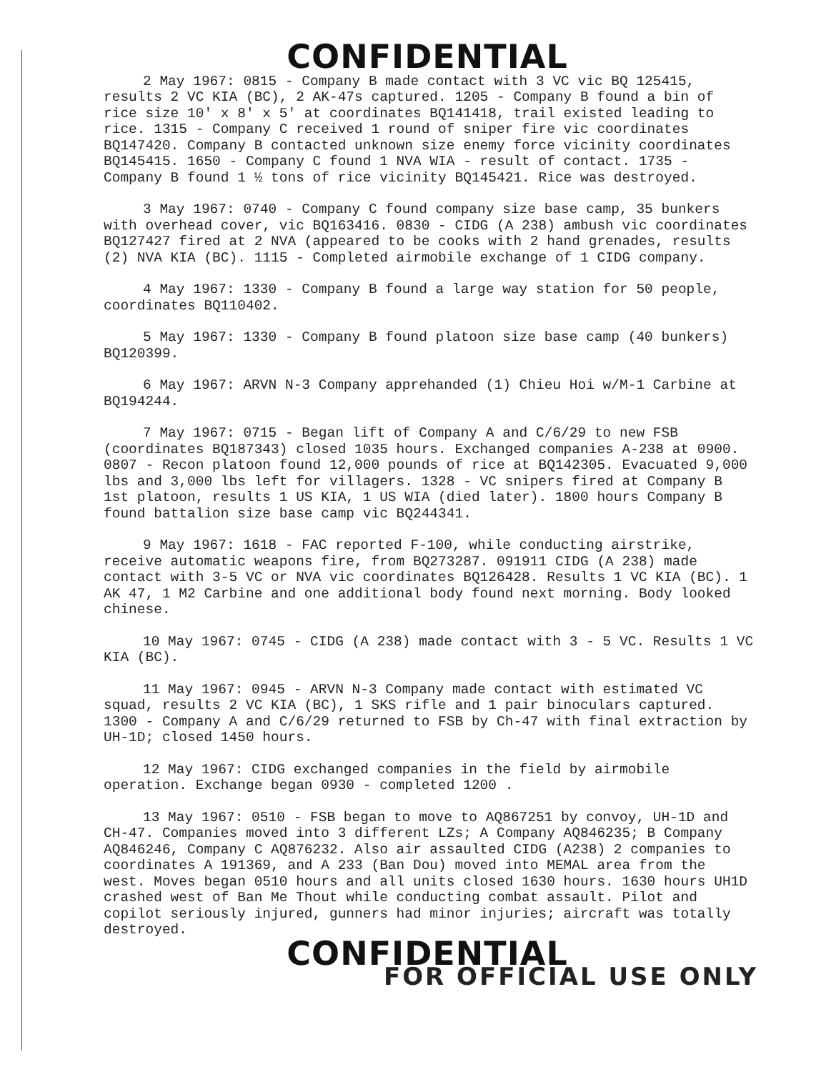CONFIDENTIAL
2 May 1967: 0815 - Company B made contact with 3 VC vic BQ 125415, results 2 VC KIA (BC), 2 AK-47s captured. 1205 - Company B found a bin of rice size 10' x 8' x 5' at coordinates BQ141418, trail existed leading to rice. 1315 - Company C received 1 round of sniper fire vic coordinates BQ147420. Company B contacted unknown size enemy force vicinity coordinates BQ145415. 1650 - Company C found 1 NVA WIA - result of contact. 1735 - Company B found 1 ½ tons of rice vicinity BQ145421. Rice was destroyed.
3 May 1967: 0740 - Company C found company size base camp, 35 bunkers with overhead cover, vic BQ163416. 0830 - CIDG (A 238) ambush vic coordinates BQ127427 fired at 2 NVA (appeared to be cooks with 2 hand grenades, results (2) NVA KIA (BC). 1115 - Completed airmobile exchange of 1 CIDG company.
4 May 1967: 1330 - Company B found a large way station for 50 people, coordinates BQ110402.
5 May 1967: 1330 - Company B found platoon size base camp (40 bunkers) BQ120399.
6 May 1967: ARVN N-3 Company apprehanded (1) Chieu Hoi w/M-1 Carbine at BQ194244.
7 May 1967: 0715 - Began lift of Company A and C/6/29 to new FSB (coordinates BQ187343) closed 1035 hours. Exchanged companies A-238 at 0900. 0807 - Recon platoon found 12,000 pounds of rice at BQ142305. Evacuated 9,000 lbs and 3,000 lbs left for villagers. 1328 - VC snipers fired at Company B 1st platoon, results 1 US KIA, 1 US WIA (died later). 1800 hours Company B found battalion size base camp vic BQ244341.
9 May 1967: 1618 - FAC reported F-100, while conducting airstrike, receive automatic weapons fire, from BQ273287. 091911 CIDG (A 238) made contact with 3-5 VC or NVA vic coordinates BQ126428. Results 1 VC KIA (BC). 1 AK 47, 1 M2 Carbine and one additional body found next morning. Body looked chinese.
10 May 1967: 0745 - CIDG (A 238) made contact with 3 - 5 VC. Results 1 VC KIA (BC).
11 May 1967: 0945 - ARVN N-3 Company made contact with estimated VC squad, results 2 VC KIA (BC), 1 SKS rifle and 1 pair binoculars captured. 1300 - Company A and C/6/29 returned to FSB by Ch-47 with final extraction by UH-1D; closed 1450 hours.
12 May 1967: CIDG exchanged companies in the field by airmobile operation. Exchange began 0930 - completed 1200 .
13 May 1967: 0510 - FSB began to move to AQ867251 by convoy, UH-1D and CH-47. Companies moved into 3 different LZs; A Company AQ846235; B Company AQ846246, Company C AQ876232. Also air assaulted CIDG (A238) 2 companies to coordinates A 191369, and A 233 (Ban Dou) moved into MEMAL area from the west. Moves began 0510 hours and all units closed 1630 hours. 1630 hours UH1D crashed west of Ban Me Thout while conducting combat assault. Pilot and copilot seriously injured, gunners had minor injuries; aircraft was totally destroyed.
CONFIDENTIAL
FOR OFFICIAL USE ONLY